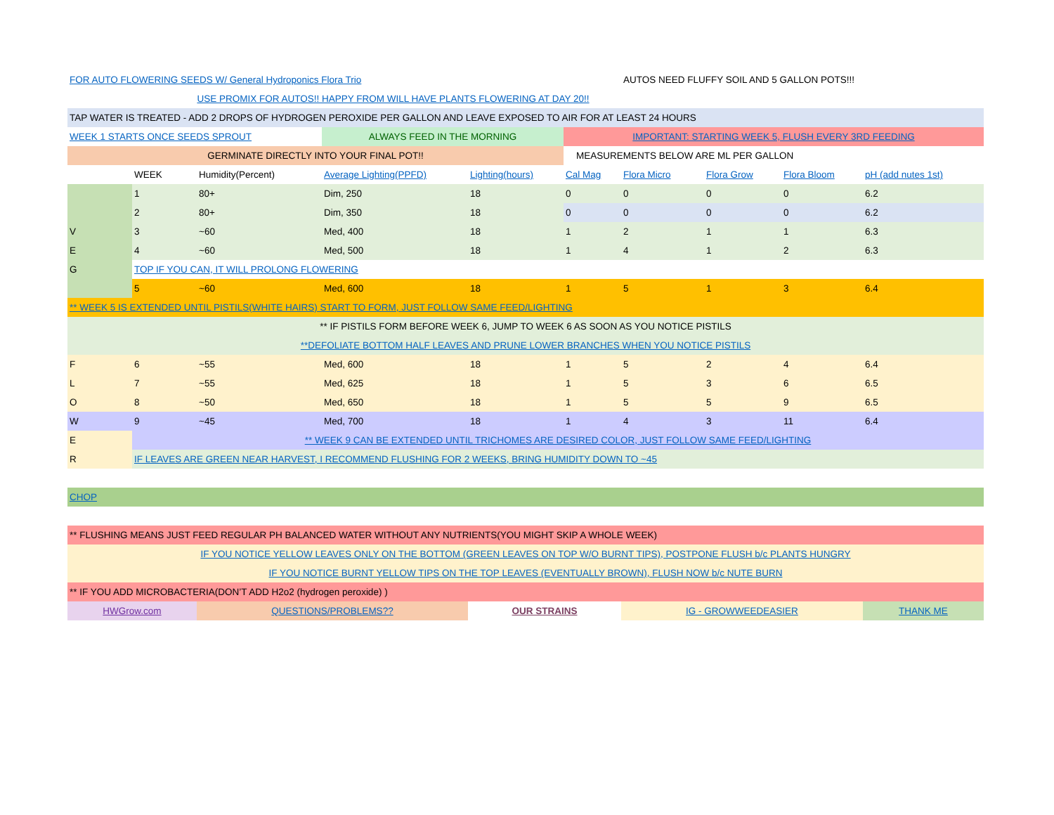| FOR AUTO FLOWERING SEEDS W/ General Hydroponics Flora Trio | | | | | | AUTOS NEED FLUFFY SOIL AND 5 GALLON POTS!!! | | | |
| USE PROMIX FOR AUTOS!! HAPPY FROM WILL HAVE PLANTS FLOWERING AT DAY 20!! | | | | | | | | | |
| TAP WATER IS TREATED - ADD 2 DROPS OF HYDROGEN PEROXIDE PER GALLON AND LEAVE EXPOSED TO AIR FOR AT LEAST 24 HOURS | | | | | | | | | |
| WEEK 1 STARTS ONCE SEEDS SPROUT | | | ALWAYS FEED IN THE MORNING | | IMPORTANT: STARTING WEEK 5, FLUSH EVERY 3RD FEEDING | | | | |
| GERMINATE DIRECTLY INTO YOUR FINAL POT!! | | | | | MEASUREMENTS BELOW ARE ML PER GALLON | | | | |
| | WEEK | Humidity(Percent) | Average Lighting(PPFD) | Lighting(hours) | Cal Mag | Flora Micro | Flora Grow | Flora Bloom | pH (add nutes 1st) |
| | 1 | 80+ | Dim, 250 | 18 | 0 | 0 | 0 | 0 | 6.2 |
| | 2 | 80+ | Dim, 350 | 18 | 0 | 0 | 0 | 0 | 6.2 |
| V | 3 | ~60 | Med, 400 | 18 | 1 | 2 | 1 | 1 | 6.3 |
| E | 4 | ~60 | Med, 500 | 18 | 1 | 4 | 1 | 2 | 6.3 |
| G | TOP IF YOU CAN, IT WILL PROLONG FLOWERING | | | | | | | | |
| | 5 | ~60 | Med, 600 | 18 | 1 | 5 | 1 | 3 | 6.4 |
| ** WEEK 5 IS EXTENDED UNTIL PISTILS(WHITE HAIRS) START TO FORM, JUST FOLLOW SAME FEED/LIGHTING | | | | | | | | | |
| ** IF PISTILS FORM BEFORE WEEK 6, JUMP TO WEEK 6 AS SOON AS YOU NOTICE PISTILS | | | | | | | | | |
| **DEFOLIATE BOTTOM HALF LEAVES AND PRUNE LOWER BRANCHES WHEN YOU NOTICE PISTILS | | | | | | | | | |
| F | 6 | ~55 | Med, 600 | 18 | 1 | 5 | 2 | 4 | 6.4 |
| L | 7 | ~55 | Med, 625 | 18 | 1 | 5 | 3 | 6 | 6.5 |
| O | 8 | ~50 | Med, 650 | 18 | 1 | 5 | 5 | 9 | 6.5 |
| W | 9 | ~45 | Med, 700 | 18 | 1 | 4 | 3 | 11 | 6.4 |
| E | ** WEEK 9 CAN BE EXTENDED UNTIL TRICHOMES ARE DESIRED COLOR, JUST FOLLOW SAME FEED/LIGHTING | | | | | | | | |
| R | IF LEAVES ARE GREEN NEAR HARVEST, I RECOMMEND FLUSHING FOR 2 WEEKS, BRING HUMIDITY DOWN TO ~45 | | | | | | | | |
| CHOP | | | | | | | | | |
| ** FLUSHING MEANS JUST FEED REGULAR PH BALANCED WATER WITHOUT ANY NUTRIENTS(YOU MIGHT SKIP A WHOLE WEEK) | | | | | | | | | |
| IF YOU NOTICE YELLOW LEAVES ONLY ON THE BOTTOM (GREEN LEAVES ON TOP W/O BURNT TIPS), POSTPONE FLUSH b/c PLANTS HUNGRY | | | | | | | | | |
| IF YOU NOTICE BURNT YELLOW TIPS ON THE TOP LEAVES (EVENTUALLY BROWN), FLUSH NOW b/c NUTE BURN | | | | | | | | | |
| ** IF YOU ADD MICROBACTERIA(DON’T ADD H2o2 (hydrogen peroxide) ) | | | | | | | | | |
| HWGrow.com | | QUESTIONS/PROBLEMS?? | | OUR STRAINS | | IG - GROWWEEDEASIER | | | THANK ME |